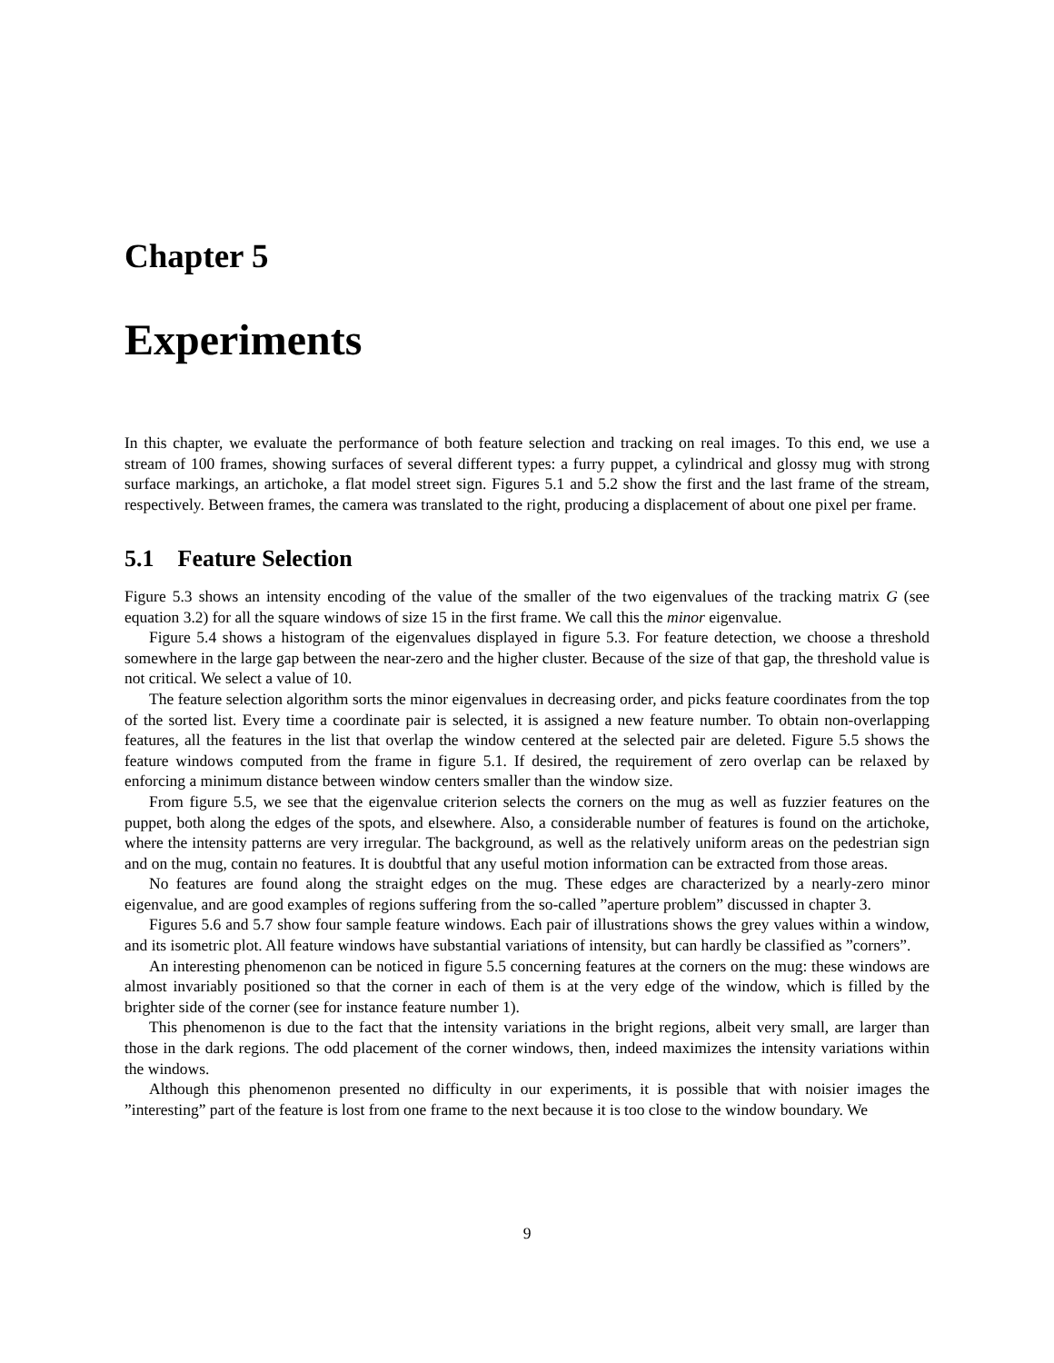Chapter 5
Experiments
In this chapter, we evaluate the performance of both feature selection and tracking on real images. To this end, we use a stream of 100 frames, showing surfaces of several different types: a furry puppet, a cylindrical and glossy mug with strong surface markings, an artichoke, a flat model street sign. Figures 5.1 and 5.2 show the first and the last frame of the stream, respectively. Between frames, the camera was translated to the right, producing a displacement of about one pixel per frame.
5.1 Feature Selection
Figure 5.3 shows an intensity encoding of the value of the smaller of the two eigenvalues of the tracking matrix G (see equation 3.2) for all the square windows of size 15 in the first frame. We call this the minor eigenvalue.
Figure 5.4 shows a histogram of the eigenvalues displayed in figure 5.3. For feature detection, we choose a threshold somewhere in the large gap between the near-zero and the higher cluster. Because of the size of that gap, the threshold value is not critical. We select a value of 10.
The feature selection algorithm sorts the minor eigenvalues in decreasing order, and picks feature coordinates from the top of the sorted list. Every time a coordinate pair is selected, it is assigned a new feature number. To obtain non-overlapping features, all the features in the list that overlap the window centered at the selected pair are deleted. Figure 5.5 shows the feature windows computed from the frame in figure 5.1. If desired, the requirement of zero overlap can be relaxed by enforcing a minimum distance between window centers smaller than the window size.
From figure 5.5, we see that the eigenvalue criterion selects the corners on the mug as well as fuzzier features on the puppet, both along the edges of the spots, and elsewhere. Also, a considerable number of features is found on the artichoke, where the intensity patterns are very irregular. The background, as well as the relatively uniform areas on the pedestrian sign and on the mug, contain no features. It is doubtful that any useful motion information can be extracted from those areas.
No features are found along the straight edges on the mug. These edges are characterized by a nearly-zero minor eigenvalue, and are good examples of regions suffering from the so-called ”aperture problem” discussed in chapter 3.
Figures 5.6 and 5.7 show four sample feature windows. Each pair of illustrations shows the grey values within a window, and its isometric plot. All feature windows have substantial variations of intensity, but can hardly be classified as ”corners”.
An interesting phenomenon can be noticed in figure 5.5 concerning features at the corners on the mug: these windows are almost invariably positioned so that the corner in each of them is at the very edge of the window, which is filled by the brighter side of the corner (see for instance feature number 1).
This phenomenon is due to the fact that the intensity variations in the bright regions, albeit very small, are larger than those in the dark regions. The odd placement of the corner windows, then, indeed maximizes the intensity variations within the windows.
Although this phenomenon presented no difficulty in our experiments, it is possible that with noisier images the ”interesting” part of the feature is lost from one frame to the next because it is too close to the window boundary. We
9